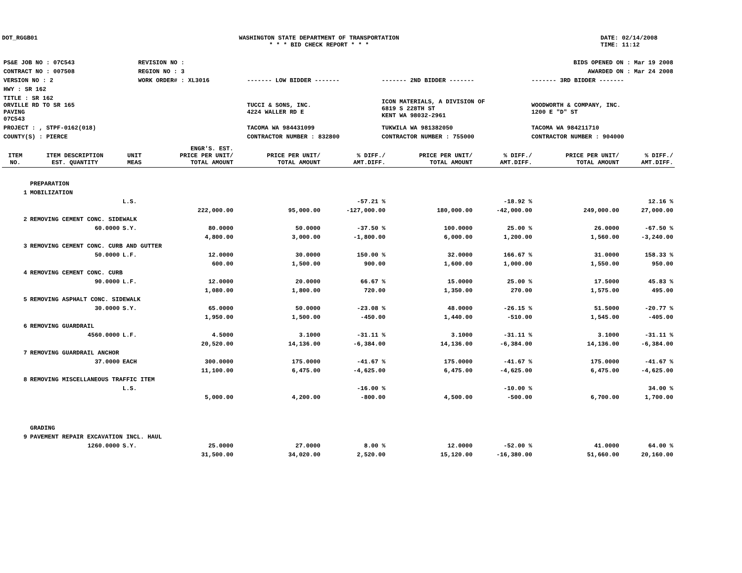DOT_RGGB01 WASHINGTON STATE DEPARTMENT OF TRANSPORTATION
* * * BID CHECK REPORT * * *
DATE: 02/14/2008
TIME: 11:12
| PS&E JOB NO : 07C543 | REVISION NO : | | | | BIDS OPENED ON : Mar 19 2008 |
| CONTRACT NO : 007508 | REGION NO : 3 | | | | AWARDED ON : Mar 24 2008 |
| VERSION NO : 2 | WORK ORDER# : XL3016 | | ------- LOW BIDDER ------- | ------- 2ND BIDDER ------- | ------- 3RD BIDDER ------- |
| HWY : SR 162 | | | | | |
| TITLE : SR 162 ORVILLE RD TO SR 165 PAVING 07C543 | | | TUCCI & SONS, INC. 4224 WALLER RD E | ICON MATERIALS, A DIVISION OF 6819 S 228TH ST KENT WA 98032-2961 | WOODWORTH & COMPANY, INC. 1200 E "D" ST |
| PROJECT : , STPF-0162(018) | | | TACOMA WA 984431099 | TUKWILA WA 981382050 | TACOMA WA 984211710 |
| COUNTY(S) : PIERCE | | | CONTRACTOR NUMBER : 832800 | CONTRACTOR NUMBER : 755000 | CONTRACTOR NUMBER : 904000 |
| ITEM NO. | ITEM DESCRIPTION EST. QUANTITY | UNIT MEAS | ENGR'S. EST. PRICE PER UNIT/ TOTAL AMOUNT | PRICE PER UNIT/ TOTAL AMOUNT | % DIFF./ AMT.DIFF. | PRICE PER UNIT/ TOTAL AMOUNT | % DIFF./ AMT.DIFF. | PRICE PER UNIT/ TOTAL AMOUNT | % DIFF./ AMT.DIFF. |
| --- | --- | --- | --- | --- | --- | --- | --- | --- | --- |
| | PREPARATION | | | | | | | | |
| 1 | MOBILIZATION | | | | | | | | |
| | | L.S. | | | -57.21 % | | -18.92 % | | 12.16 % |
| | | | 222,000.00 | 95,000.00 | -127,000.00 | 180,000.00 | -42,000.00 | 249,000.00 | 27,000.00 |
| 2 | REMOVING CEMENT CONC. SIDEWALK | | | | | | | | |
| | 60.0000 | S.Y. | 80.0000 | 50.0000 | -37.50 % | 100.0000 | 25.00 % | 26.0000 | -67.50 % |
| | | | 4,800.00 | 3,000.00 | -1,800.00 | 6,000.00 | 1,200.00 | 1,560.00 | -3,240.00 |
| 3 | REMOVING CEMENT CONC. CURB AND GUTTER | | | | | | | | |
| | 50.0000 | L.F. | 12.0000 | 30.0000 | 150.00 % | 32.0000 | 166.67 % | 31.0000 | 158.33 % |
| | | | 600.00 | 1,500.00 | 900.00 | 1,600.00 | 1,000.00 | 1,550.00 | 950.00 |
| 4 | REMOVING CEMENT CONC. CURB | | | | | | | | |
| | 90.0000 | L.F. | 12.0000 | 20.0000 | 66.67 % | 15.0000 | 25.00 % | 17.5000 | 45.83 % |
| | | | 1,080.00 | 1,800.00 | 720.00 | 1,350.00 | 270.00 | 1,575.00 | 495.00 |
| 5 | REMOVING ASPHALT CONC. SIDEWALK | | | | | | | | |
| | 30.0000 | S.Y. | 65.0000 | 50.0000 | -23.08 % | 48.0000 | -26.15 % | 51.5000 | -20.77 % |
| | | | 1,950.00 | 1,500.00 | -450.00 | 1,440.00 | -510.00 | 1,545.00 | -405.00 |
| 6 | REMOVING GUARDRAIL | | | | | | | | |
| | 4560.0000 | L.F. | 4.5000 | 3.1000 | -31.11 % | 3.1000 | -31.11 % | 3.1000 | -31.11 % |
| | | | 20,520.00 | 14,136.00 | -6,384.00 | 14,136.00 | -6,384.00 | 14,136.00 | -6,384.00 |
| 7 | REMOVING GUARDRAIL ANCHOR | | | | | | | | |
| | 37.0000 | EACH | 300.0000 | 175.0000 | -41.67 % | 175.0000 | -41.67 % | 175.0000 | -41.67 % |
| | | | 11,100.00 | 6,475.00 | -4,625.00 | 6,475.00 | -4,625.00 | 6,475.00 | -4,625.00 |
| 8 | REMOVING MISCELLANEOUS TRAFFIC ITEM | | | | | | | | |
| | | L.S. | | | -16.00 % | | -10.00 % | | 34.00 % |
| | | | 5,000.00 | 4,200.00 | -800.00 | 4,500.00 | -500.00 | 6,700.00 | 1,700.00 |
| | GRADING | | | | | | | | |
| 9 | PAVEMENT REPAIR EXCAVATION INCL. HAUL | | | | | | | | |
| | 1260.0000 | S.Y. | 25.0000 | 27.0000 | 8.00 % | 12.0000 | -52.00 % | 41.0000 | 64.00 % |
| | | | 31,500.00 | 34,020.00 | 2,520.00 | 15,120.00 | -16,380.00 | 51,660.00 | 20,160.00 |